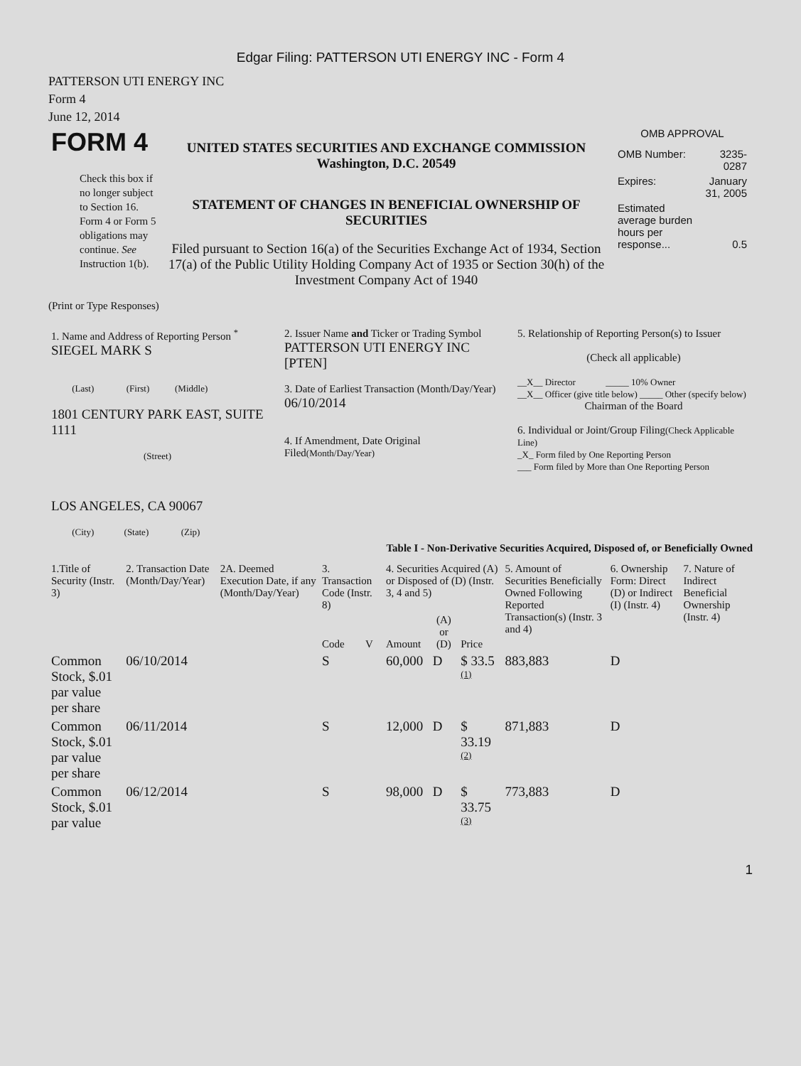Edgar Filing: PATTERSON UTI ENERGY INC - Form 4
PATTERSON UTI ENERGY INC
Form 4
June 12, 2014
| FORM 4 Check this box if no longer subject to Section 16. Form 4 or Form 5 obligations may continue. See Instruction 1(b). | UNITED STATES SECURITIES AND EXCHANGE COMMISSION Washington, D.C. 20549 STATEMENT OF CHANGES IN BENEFICIAL OWNERSHIP OF SECURITIES Filed pursuant to Section 16(a) of the Securities Exchange Act of 1934, Section 17(a) of the Public Utility Holding Company Act of 1935 or Section 30(h) of the Investment Company Act of 1940 | OMB APPROVAL / OMB Number: / 3235-0287 / / Expires: / January 31, 2005 / / Estimated average burden hours per response... / 0.5 / |
(Print or Type Responses)
| 1. Name and Address of Reporting Person <sup>*</sup> SIEGEL MARK S (Last) (First) (Middle) 1801 CENTURY PARK EAST, SUITE 1111 (Street) LOS ANGELES, CA 90067 (City) (State) (Zip) | 2. Issuer Name and Ticker or Trading Symbol PATTERSON UTI ENERGY INC [PTEN] 3. Date of Earliest Transaction (Month/Day/Year) 06/10/2014 4. If Amendment, Date Original Filed (Month/Day/Year) | 5. Relationship of Reporting Person(s) to Issuer (Check all applicable) __X__ Director _____ 10% Owner __X__ Officer (give title below) _____ Other (specify below) Chairman of the Board 6. Individual or Joint/Group Filing (Check Applicable Line) _X_ Form filed by One Reporting Person ___ Form filed by More than One Reporting Person |
Table I - Non-Derivative Securities Acquired, Disposed of, or Beneficially Owned
| 1.Title of Security (Instr. 3) | 2. Transaction Date (Month/Day/Year) | 2A. Deemed Execution Date, if any (Month/Day/Year) | 3. Transaction Code (Instr. 8) | | 4. Securities Acquired (A) or Disposed of (D) (Instr. 3, 4 and 5) | | | 5. Amount of Securities Beneficially Owned Following Reported Transaction(s) (Instr. 3 and 4) | 6. Ownership Form: Direct (D) or Indirect (I) (Instr. 4) | 7. Nature of Indirect Beneficial Ownership (Instr. 4) |
| | | | Code | V | Amount | (A) or (D) | Price | | | |
| Common Stock, $.01 par value per share | 06/10/2014 | | S | | 60,000 | D | $ 33.5 <sup>(1)</sup> | 883,883 | D | |
| Common Stock, $.01 par value per share | 06/11/2014 | | S | | 12,000 | D | $ 33.19 <sup>(2)</sup> | 871,883 | D | |
| Common Stock, $.01 par value | 06/12/2014 | | S | | 98,000 | D | $ 33.75 <sup>(3)</sup> | 773,883 | D | |
1